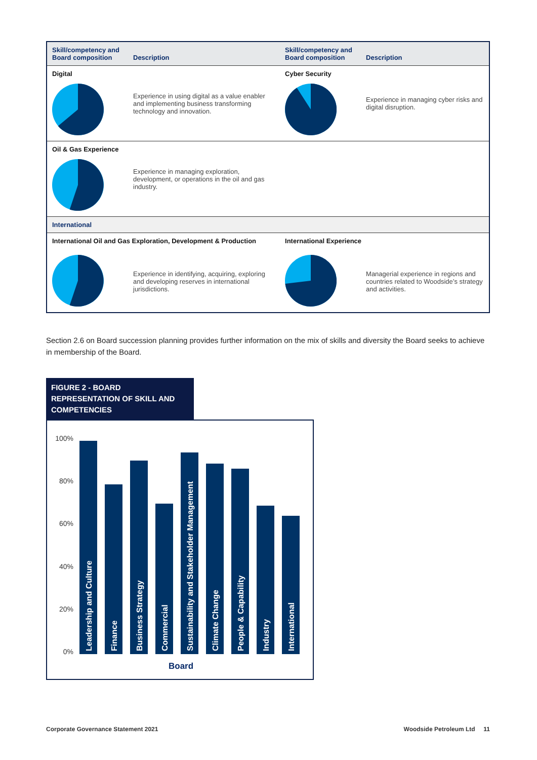| Skill/competency and Board composition | Description | Skill/competency and Board composition | Description |
| --- | --- | --- | --- |
| Digital | Experience in using digital as a value enabler and implementing business transforming technology and innovation. | Cyber Security | Experience in managing cyber risks and digital disruption. |
| Oil & Gas Experience | Experience in managing exploration, development, or operations in the oil and gas industry. | | |
| International | | | |
| International Oil and Gas Exploration, Development & Production | | International Experience | |
| | Experience in identifying, acquiring, exploring and developing reserves in international jurisdictions. | | Managerial experience in regions and countries related to Woodside’s strategy and activities. |
Section 2.6 on Board succession planning provides further information on the mix of skills and diversity the Board seeks to achieve in membership of the Board.
FIGURE 2 - BOARD REPRESENTATION OF SKILL AND COMPETENCIES
100%
80%
60%
40%
20%
0%
Leadership and Culture
Finance
Business Strategy
Commercial
Sustainability and Stakeholder Management
Climate Change
People & Capability
Industry
International
Board
Corporate Governance Statement 2021 Woodside Petroleum Ltd 11